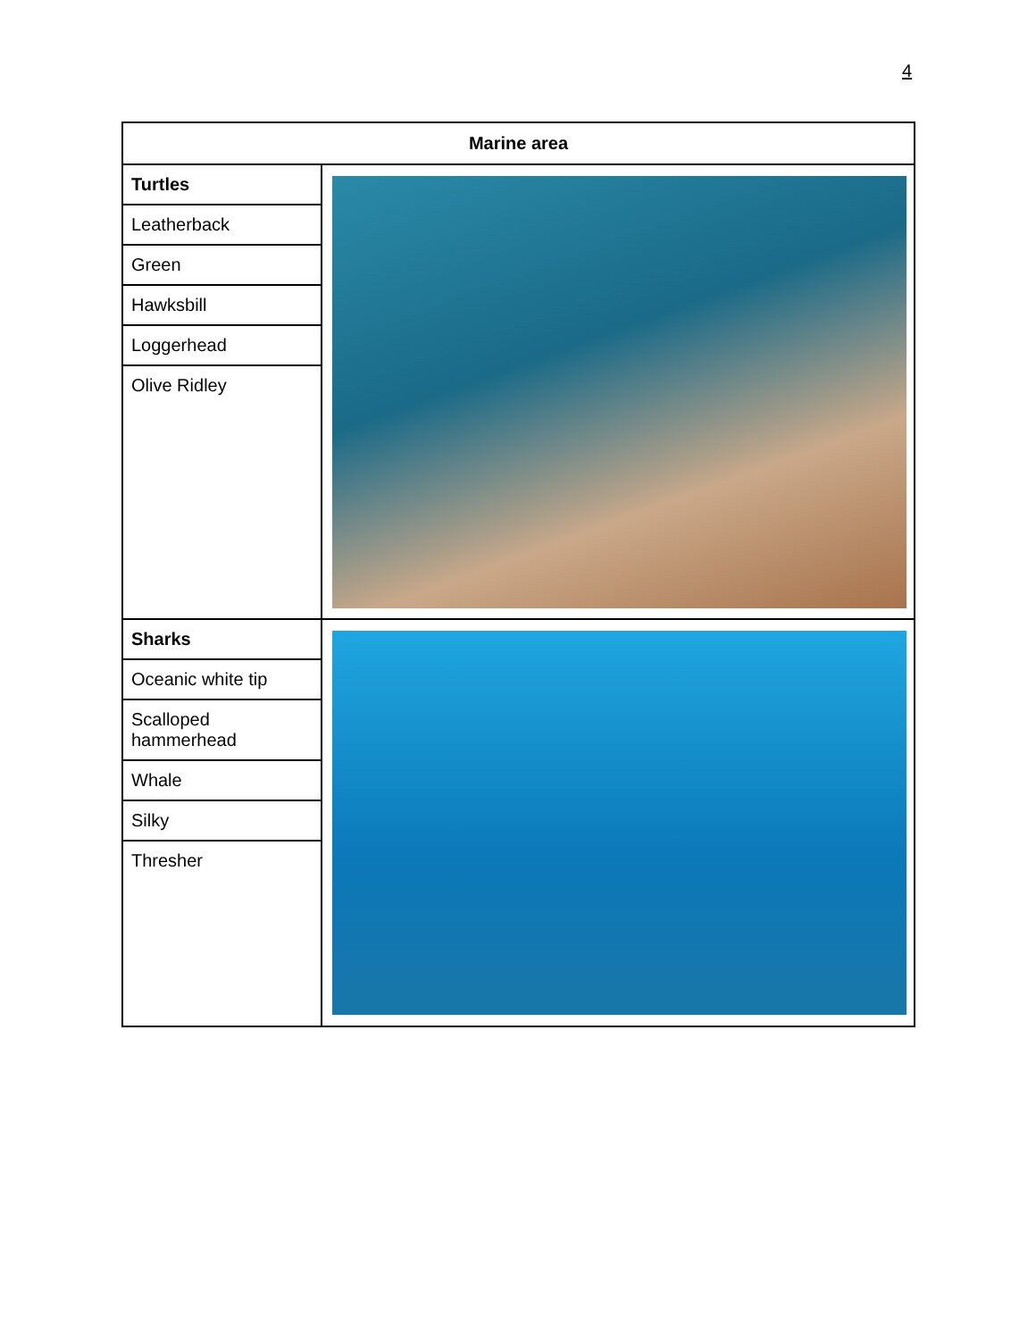4
| Marine area | |
| --- | --- |
| Turtles | |
| Leatherback | |
| Green | |
| Hawksbill | |
| Loggerhead | |
| Olive Ridley | |
| Sharks | |
| Oceanic white tip | |
| Scalloped hammerhead | |
| Whale | |
| Silky | |
| Thresher | |